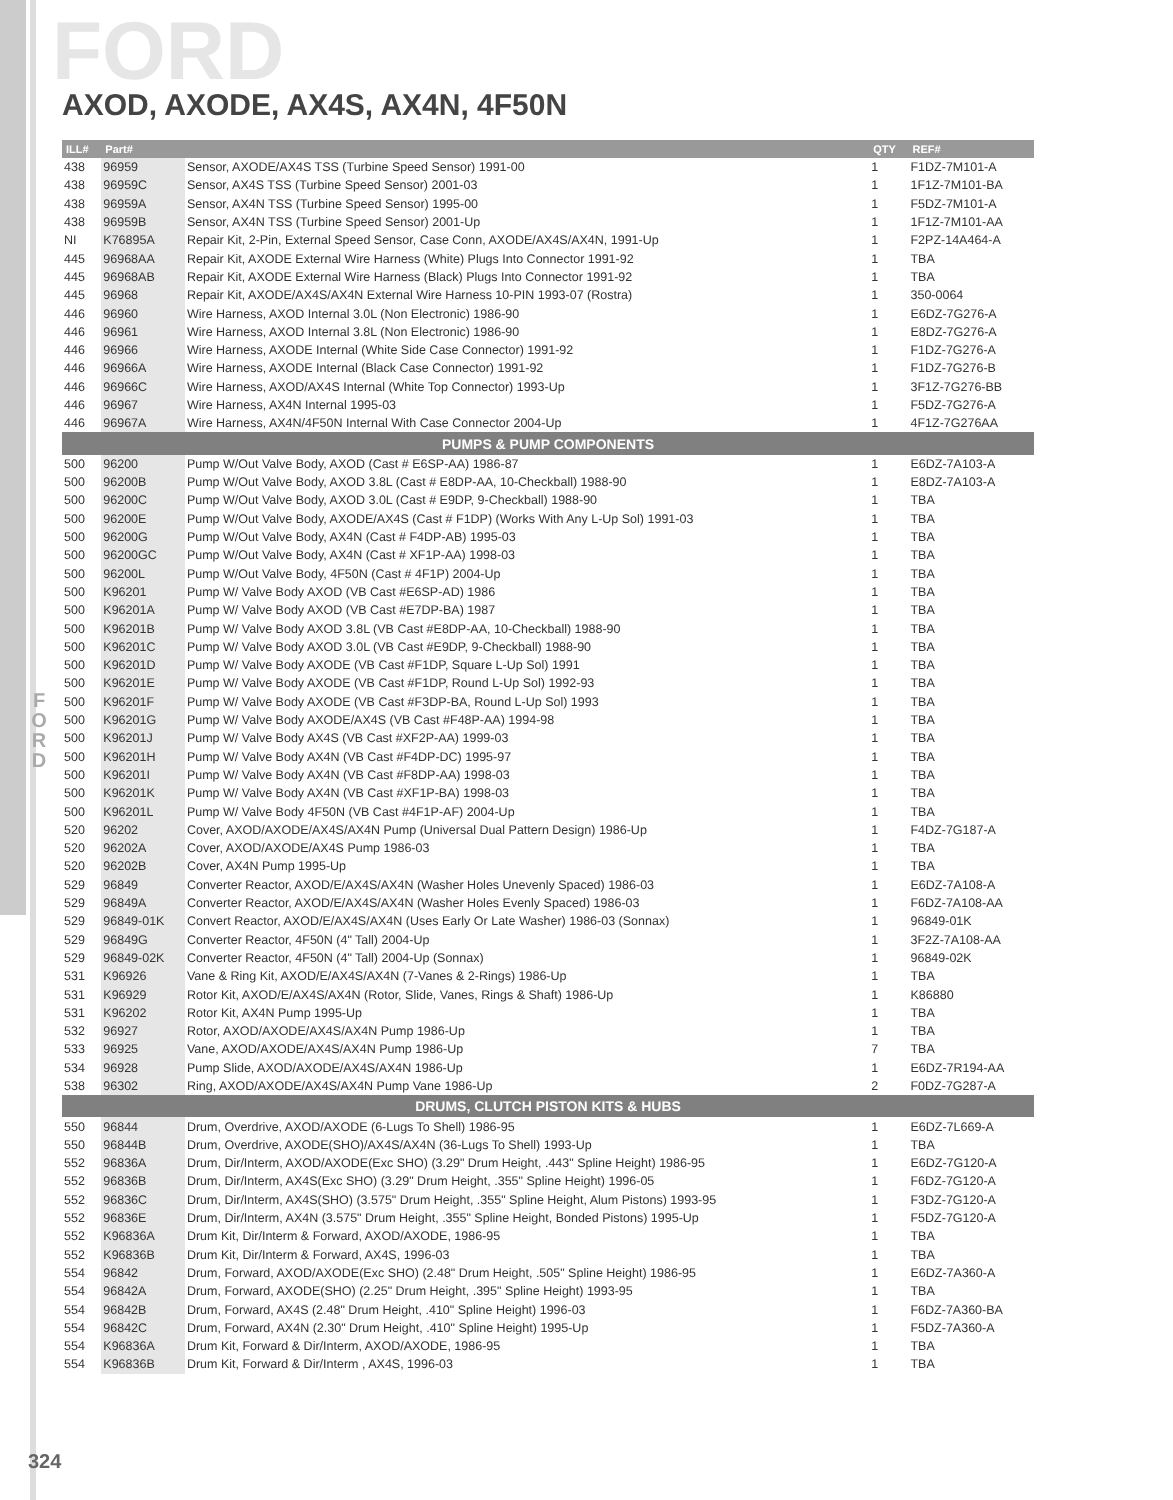FORD AXOD, AXODE, AX4S, AX4N, 4F50N
F
O
R
D
| ILL# | Part# | | QTY | REF# |
| --- | --- | --- | --- | --- |
| 438 | 96959 | Sensor, AXODE/AX4S TSS (Turbine Speed Sensor) 1991-00 | 1 | F1DZ-7M101-A |
| 438 | 96959C | Sensor, AX4S TSS (Turbine Speed Sensor) 2001-03 | 1 | 1F1Z-7M101-BA |
| 438 | 96959A | Sensor, AX4N TSS (Turbine Speed Sensor) 1995-00 | 1 | F5DZ-7M101-A |
| 438 | 96959B | Sensor, AX4N TSS (Turbine Speed Sensor) 2001-Up | 1 | 1F1Z-7M101-AA |
| NI | K76895A | Repair Kit, 2-Pin, External Speed Sensor, Case Conn, AXODE/AX4S/AX4N, 1991-Up | 1 | F2PZ-14A464-A |
| 445 | 96968AA | Repair Kit, AXODE External Wire Harness (White) Plugs Into Connector 1991-92 | 1 | TBA |
| 445 | 96968AB | Repair Kit, AXODE External Wire Harness (Black) Plugs Into Connector 1991-92 | 1 | TBA |
| 445 | 96968 | Repair Kit, AXODE/AX4S/AX4N External Wire Harness 10-PIN 1993-07 (Rostra) | 1 | 350-0064 |
| 446 | 96960 | Wire Harness, AXOD Internal 3.0L (Non Electronic) 1986-90 | 1 | E6DZ-7G276-A |
| 446 | 96961 | Wire Harness, AXOD Internal 3.8L (Non Electronic) 1986-90 | 1 | E8DZ-7G276-A |
| 446 | 96966 | Wire Harness, AXODE Internal (White Side Case Connector) 1991-92 | 1 | F1DZ-7G276-A |
| 446 | 96966A | Wire Harness, AXODE Internal (Black Case Connector) 1991-92 | 1 | F1DZ-7G276-B |
| 446 | 96966C | Wire Harness, AXOD/AX4S Internal (White Top Connector) 1993-Up | 1 | 3F1Z-7G276-BB |
| 446 | 96967 | Wire Harness, AX4N Internal 1995-03 | 1 | F5DZ-7G276-A |
| 446 | 96967A | Wire Harness, AX4N/4F50N Internal With Case Connector 2004-Up | 1 | 4F1Z-7G276AA |
| PUMPS & PUMP COMPONENTS | | | | |
| 500 | 96200 | Pump W/Out Valve Body, AXOD (Cast # E6SP-AA) 1986-87 | 1 | E6DZ-7A103-A |
| 500 | 96200B | Pump W/Out Valve Body, AXOD 3.8L (Cast # E8DP-AA, 10-Checkball) 1988-90 | 1 | E8DZ-7A103-A |
| 500 | 96200C | Pump W/Out Valve Body, AXOD 3.0L (Cast # E9DP, 9-Checkball) 1988-90 | 1 | TBA |
| 500 | 96200E | Pump W/Out Valve Body, AXODE/AX4S (Cast # F1DP) (Works With Any L-Up Sol) 1991-03 | 1 | TBA |
| 500 | 96200G | Pump W/Out Valve Body, AX4N (Cast # F4DP-AB) 1995-03 | 1 | TBA |
| 500 | 96200GC | Pump W/Out Valve Body, AX4N (Cast # XF1P-AA) 1998-03 | 1 | TBA |
| 500 | 96200L | Pump W/Out Valve Body, 4F50N (Cast # 4F1P) 2004-Up | 1 | TBA |
| 500 | K96201 | Pump W/ Valve Body AXOD (VB Cast #E6SP-AD) 1986 | 1 | TBA |
| 500 | K96201A | Pump W/ Valve Body AXOD (VB Cast #E7DP-BA) 1987 | 1 | TBA |
| 500 | K96201B | Pump W/ Valve Body AXOD 3.8L (VB Cast #E8DP-AA, 10-Checkball) 1988-90 | 1 | TBA |
| 500 | K96201C | Pump W/ Valve Body AXOD 3.0L (VB Cast #E9DP, 9-Checkball) 1988-90 | 1 | TBA |
| 500 | K96201D | Pump W/ Valve Body AXODE (VB Cast #F1DP, Square L-Up Sol) 1991 | 1 | TBA |
| 500 | K96201E | Pump W/ Valve Body AXODE (VB Cast #F1DP, Round L-Up Sol) 1992-93 | 1 | TBA |
| 500 | K96201F | Pump W/ Valve Body AXODE (VB Cast #F3DP-BA, Round L-Up Sol) 1993 | 1 | TBA |
| 500 | K96201G | Pump W/ Valve Body AXODE/AX4S (VB Cast #F48P-AA) 1994-98 | 1 | TBA |
| 500 | K96201J | Pump W/ Valve Body AX4S (VB Cast #XF2P-AA) 1999-03 | 1 | TBA |
| 500 | K96201H | Pump W/ Valve Body AX4N (VB Cast #F4DP-DC) 1995-97 | 1 | TBA |
| 500 | K96201I | Pump W/ Valve Body AX4N (VB Cast #F8DP-AA) 1998-03 | 1 | TBA |
| 500 | K96201K | Pump W/ Valve Body AX4N (VB Cast #XF1P-BA) 1998-03 | 1 | TBA |
| 500 | K96201L | Pump W/ Valve Body 4F50N (VB Cast #4F1P-AF) 2004-Up | 1 | TBA |
| 520 | 96202 | Cover, AXOD/AXODE/AX4S/AX4N Pump (Universal Dual Pattern Design) 1986-Up | 1 | F4DZ-7G187-A |
| 520 | 96202A | Cover, AXOD/AXODE/AX4S Pump 1986-03 | 1 | TBA |
| 520 | 96202B | Cover, AX4N Pump 1995-Up | 1 | TBA |
| 529 | 96849 | Converter Reactor, AXOD/E/AX4S/AX4N (Washer Holes Unevenly Spaced) 1986-03 | 1 | E6DZ-7A108-A |
| 529 | 96849A | Converter Reactor, AXOD/E/AX4S/AX4N (Washer Holes Evenly Spaced) 1986-03 | 1 | F6DZ-7A108-AA |
| 529 | 96849-01K | Convert Reactor, AXOD/E/AX4S/AX4N (Uses Early Or Late Washer) 1986-03 (Sonnax) | 1 | 96849-01K |
| 529 | 96849G | Converter Reactor, 4F50N (4" Tall) 2004-Up | 1 | 3F2Z-7A108-AA |
| 529 | 96849-02K | Converter Reactor, 4F50N (4" Tall) 2004-Up (Sonnax) | 1 | 96849-02K |
| 531 | K96926 | Vane & Ring Kit, AXOD/E/AX4S/AX4N (7-Vanes & 2-Rings) 1986-Up | 1 | TBA |
| 531 | K96929 | Rotor Kit, AXOD/E/AX4S/AX4N (Rotor, Slide, Vanes, Rings & Shaft) 1986-Up | 1 | K86880 |
| 531 | K96202 | Rotor Kit, AX4N Pump 1995-Up | 1 | TBA |
| 532 | 96927 | Rotor, AXOD/AXODE/AX4S/AX4N Pump 1986-Up | 1 | TBA |
| 533 | 96925 | Vane, AXOD/AXODE/AX4S/AX4N Pump 1986-Up | 7 | TBA |
| 534 | 96928 | Pump Slide, AXOD/AXODE/AX4S/AX4N 1986-Up | 1 | E6DZ-7R194-AA |
| 538 | 96302 | Ring, AXOD/AXODE/AX4S/AX4N Pump Vane 1986-Up | 2 | F0DZ-7G287-A |
| DRUMS, CLUTCH PISTON KITS & HUBS | | | | |
| 550 | 96844 | Drum, Overdrive, AXOD/AXODE (6-Lugs To Shell) 1986-95 | 1 | E6DZ-7L669-A |
| 550 | 96844B | Drum, Overdrive, AXODE(SHO)/AX4S/AX4N (36-Lugs To Shell) 1993-Up | 1 | TBA |
| 552 | 96836A | Drum, Dir/Interm, AXOD/AXODE(Exc SHO) (3.29" Drum Height, .443" Spline Height) 1986-95 | 1 | E6DZ-7G120-A |
| 552 | 96836B | Drum, Dir/Interm, AX4S(Exc SHO) (3.29" Drum Height, .355" Spline Height) 1996-05 | 1 | F6DZ-7G120-A |
| 552 | 96836C | Drum, Dir/Interm, AX4S(SHO) (3.575" Drum Height, .355" Spline Height, Alum Pistons) 1993-95 | 1 | F3DZ-7G120-A |
| 552 | 96836E | Drum, Dir/Interm, AX4N (3.575" Drum Height, .355" Spline Height, Bonded Pistons) 1995-Up | 1 | F5DZ-7G120-A |
| 552 | K96836A | Drum Kit, Dir/Interm & Forward, AXOD/AXODE, 1986-95 | 1 | TBA |
| 552 | K96836B | Drum Kit, Dir/Interm & Forward, AX4S, 1996-03 | 1 | TBA |
| 554 | 96842 | Drum, Forward, AXOD/AXODE(Exc SHO) (2.48" Drum Height, .505" Spline Height) 1986-95 | 1 | E6DZ-7A360-A |
| 554 | 96842A | Drum, Forward, AXODE(SHO) (2.25" Drum Height, .395" Spline Height) 1993-95 | 1 | TBA |
| 554 | 96842B | Drum, Forward, AX4S (2.48" Drum Height, .410" Spline Height) 1996-03 | 1 | F6DZ-7A360-BA |
| 554 | 96842C | Drum, Forward, AX4N (2.30" Drum Height, .410" Spline Height) 1995-Up | 1 | F5DZ-7A360-A |
| 554 | K96836A | Drum Kit, Forward & Dir/Interm, AXOD/AXODE, 1986-95 | 1 | TBA |
| 554 | K96836B | Drum Kit, Forward & Dir/Interm , AX4S, 1996-03 | 1 | TBA |
324